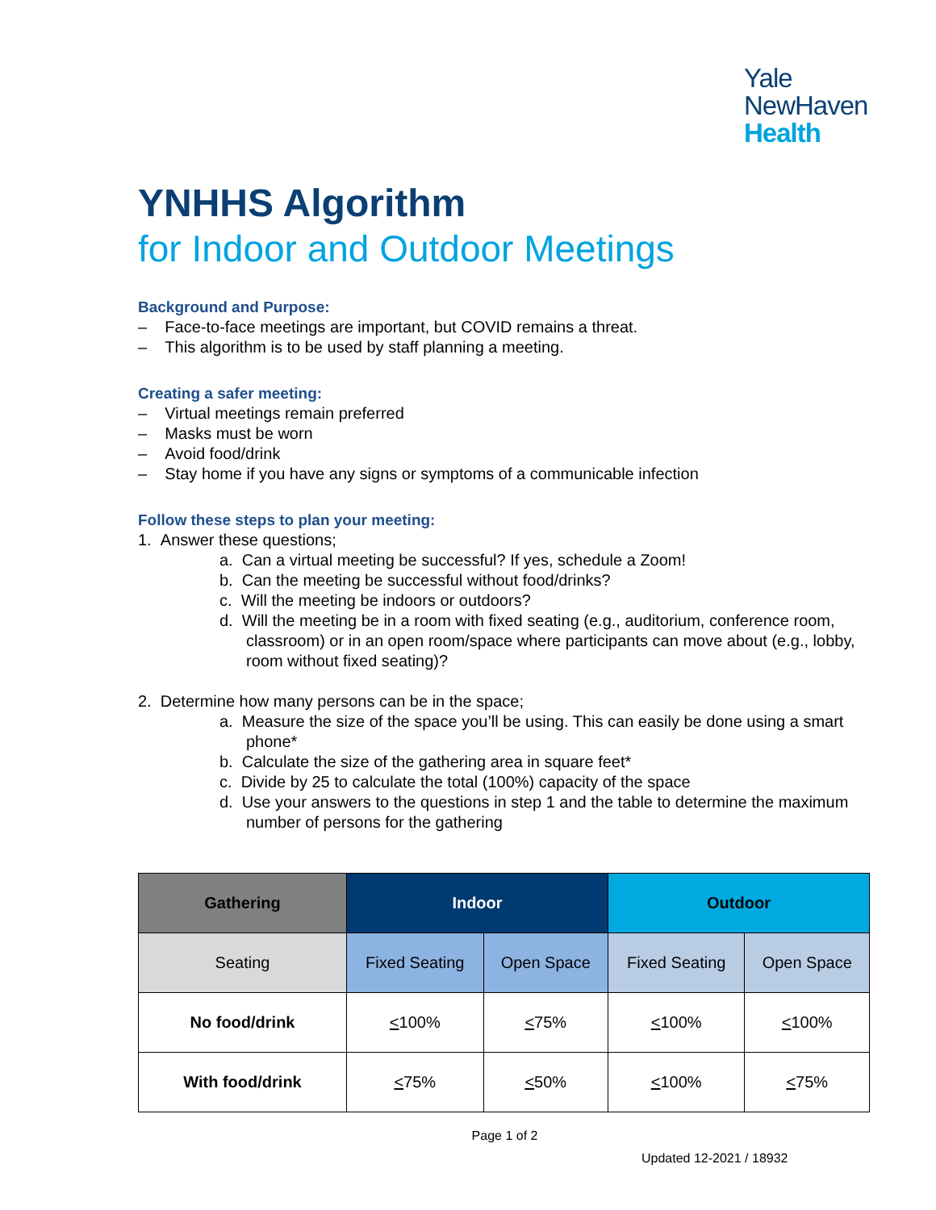Yale
NewHaven
Health
YNHHS Algorithm
for Indoor and Outdoor Meetings
Background and Purpose:
– Face-to-face meetings are important, but COVID remains a threat.
– This algorithm is to be used by staff planning a meeting.
Creating a safer meeting:
– Virtual meetings remain preferred
– Masks must be worn
– Avoid food/drink
– Stay home if you have any signs or symptoms of a communicable infection
Follow these steps to plan your meeting:
1. Answer these questions;
a. Can a virtual meeting be successful? If yes, schedule a Zoom!
b. Can the meeting be successful without food/drinks?
c. Will the meeting be indoors or outdoors?
d. Will the meeting be in a room with fixed seating (e.g., auditorium, conference room, classroom) or in an open room/space where participants can move about (e.g., lobby, room without fixed seating)?
2. Determine how many persons can be in the space;
a. Measure the size of the space you’ll be using. This can easily be done using a smart phone*
b. Calculate the size of the gathering area in square feet*
c. Divide by 25 to calculate the total (100%) capacity of the space
d. Use your answers to the questions in step 1 and the table to determine the maximum number of persons for the gathering
| Gathering | Indoor | | Outdoor | |
| --- | --- | --- | --- | --- |
| Seating | Fixed Seating | Open Space | Fixed Seating | Open Space |
| No food/drink | < 100% | < 75% | < 100% | < 100% |
| With food/drink | < 75% | < 50% | < 100% | < 75% |
Page 1 of 2
Updated 12-2021 / 18932